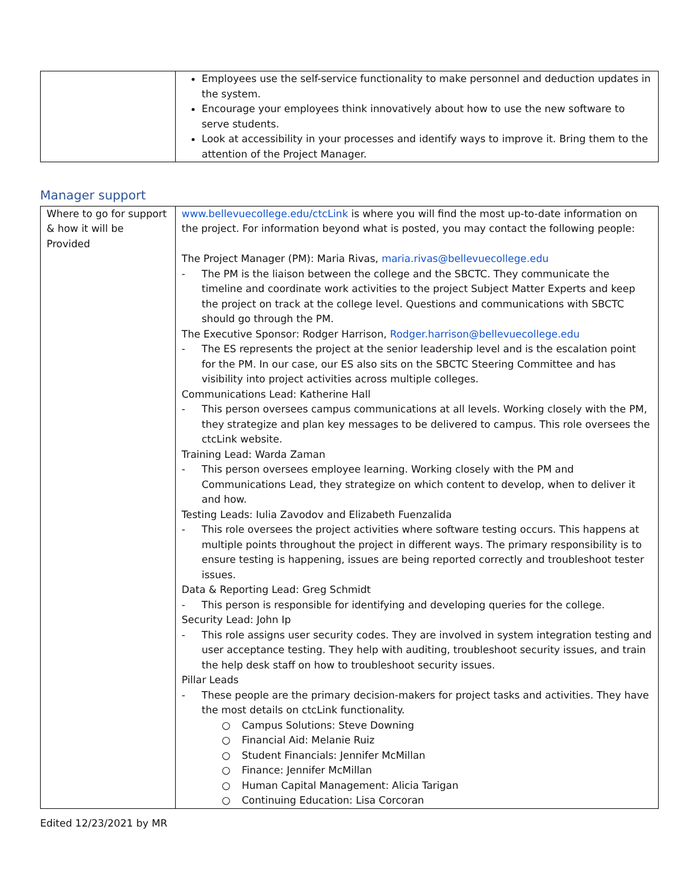| | Employees use the self-service functionality to make personnel and deduction updates in the system. Encourage your employees think innovatively about how to use the new software to serve students. Look at accessibility in your processes and identify ways to improve it. Bring them to the attention of the Project Manager. |
Manager support
| Where to go for support & how it will be Provided | www.bellevuecollege.edu/ctcLink is where you will find the most up-to-date information on the project. For information beyond what is posted, you may contact the following people: The Project Manager (PM): Maria Rivas, maria.rivas@bellevuecollege.edu - The PM is the liaison between the college and the SBCTC. They communicate the timeline and coordinate work activities to the project Subject Matter Experts and keep the project on track at the college level. Questions and communications with SBCTC should go through the PM. The Executive Sponsor: Rodger Harrison, Rodger.harrison@bellevuecollege.edu - The ES represents the project at the senior leadership level and is the escalation point for the PM. In our case, our ES also sits on the SBCTC Steering Committee and has visibility into project activities across multiple colleges. Communications Lead: Katherine Hall - This person oversees campus communications at all levels. Working closely with the PM, they strategize and plan key messages to be delivered to campus. This role oversees the ctcLink website. Training Lead: Warda Zaman - This person oversees employee learning. Working closely with the PM and Communications Lead, they strategize on which content to develop, when to deliver it and how. Testing Leads: Iulia Zavodov and Elizabeth Fuenzalida - This role oversees the project activities where software testing occurs. This happens at multiple points throughout the project in different ways. The primary responsibility is to ensure testing is happening, issues are being reported correctly and troubleshoot tester issues. Data & Reporting Lead: Greg Schmidt - This person is responsible for identifying and developing queries for the college. Security Lead: John Ip - This role assigns user security codes. They are involved in system integration testing and user acceptance testing. They help with auditing, troubleshoot security issues, and train the help desk staff on how to troubleshoot security issues. Pillar Leads - These people are the primary decision-makers for project tasks and activities. They have the most details on ctcLink functionality. ○ Campus Solutions: Steve Downing ○ Financial Aid: Melanie Ruiz ○ Student Financials: Jennifer McMillan ○ Finance: Jennifer McMillan ○ Human Capital Management: Alicia Tarigan ○ Continuing Education: Lisa Corcoran |
Edited 12/23/2021 by MR